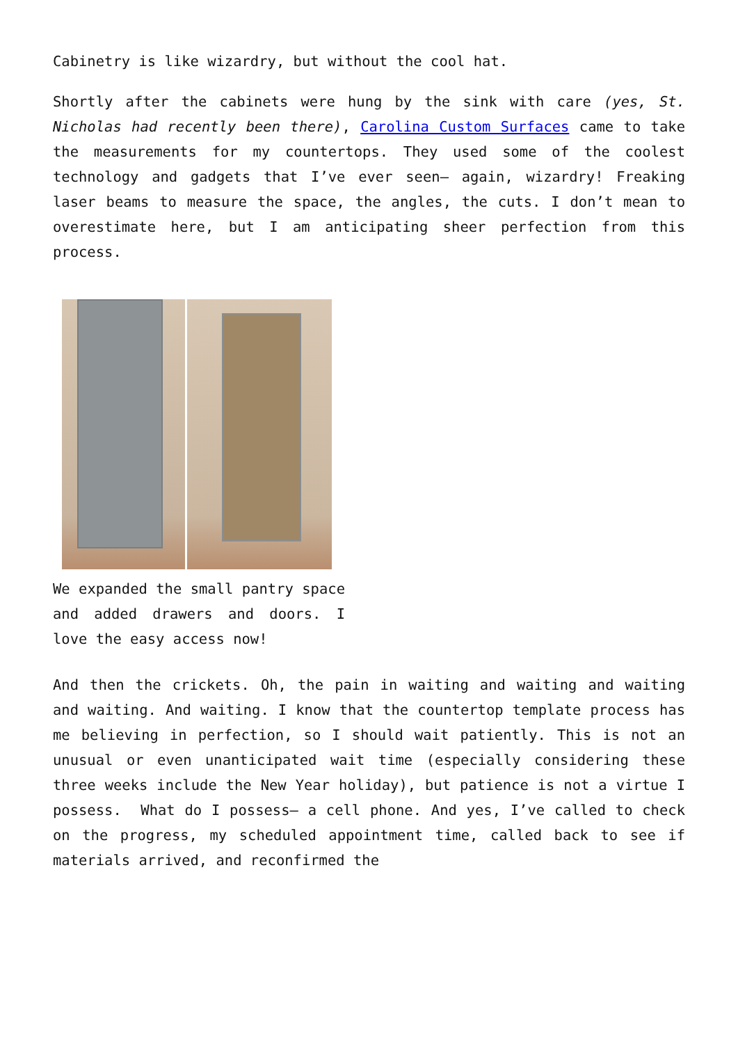Cabinetry is like wizardry, but without the cool hat.
Shortly after the cabinets were hung by the sink with care (yes, St. Nicholas had recently been there), Carolina Custom Surfaces came to take the measurements for my countertops. They used some of the coolest technology and gadgets that I’ve ever seen— again, wizardry! Freaking laser beams to measure the space, the angles, the cuts. I don’t mean to overestimate here, but I am anticipating sheer perfection from this process.
We expanded the small pantry space and added drawers and doors. I love the easy access now!
And then the crickets. Oh, the pain in waiting and waiting and waiting and waiting. And waiting. I know that the countertop template process has me believing in perfection, so I should wait patiently. This is not an unusual or even unanticipated wait time (especially considering these three weeks include the New Year holiday), but patience is not a virtue I possess. What do I possess— a cell phone. And yes, I’ve called to check on the progress, my scheduled appointment time, called back to see if materials arrived, and reconfirmed the